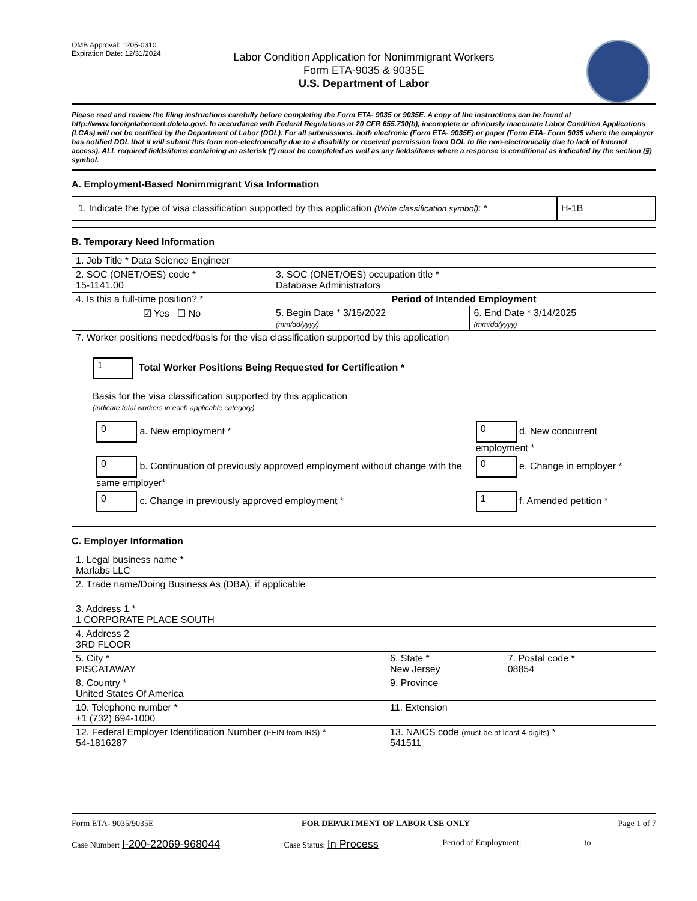OMB Approval: 1205-0310
Expiration Date: 12/31/2024
Labor Condition Application for Nonimmigrant Workers
Form ETA-9035 & 9035E
U.S. Department of Labor
Please read and review the filing instructions carefully before completing the Form ETA- 9035 or 9035E. A copy of the instructions can be found at http://www.foreignlaborcert.doleta.gov/. In accordance with Federal Regulations at 20 CFR 655.730(b), incomplete or obviously inaccurate Labor Condition Applications (LCAs) will not be certified by the Department of Labor (DOL). For all submissions, both electronic (Form ETA- 9035E) or paper (Form ETA- Form 9035 where the employer has notified DOL that it will submit this form non-electronically due to a disability or received permission from DOL to file non-electronically due to lack of Internet access), ALL required fields/items containing an asterisk (*) must be completed as well as any fields/items where a response is conditional as indicated by the section (§) symbol.
A. Employment-Based Nonimmigrant Visa Information
| 1. Indicate the type of visa classification supported by this application (Write classification symbol) : * | H-1B |
B. Temporary Need Information
| 1. Job Title * Data Science Engineer | | |
| 2. SOC (ONET/OES) code * 15-1141.00 | 3. SOC (ONET/OES) occupation title * Database Administrators | |
| 4. Is this a full-time position? * | Period of Intended Employment | |
| ☑ Yes ☐ No | 5. Begin Date * 3/15/2022 (mm/dd/yyyy) | 6. End Date * 3/14/2025 (mm/dd/yyyy) |
| 7. Worker positions needed/basis for the visa classification supported by this application 1 Total Worker Positions Being Requested for Certification * Basis for the visa classification supported by this application (indicate total workers in each applicable category) / 0 a. New employment * / 0 d. New concurrent employment * / / 0 b. Continuation of previously approved employment without change with the same employer* / 0 e. Change in employer * / / 0 c. Change in previously approved employment * / 1 f. Amended petition * / | | |
C. Employer Information
| 1. Legal business name * Marlabs LLC | | |
| 2. Trade name/Doing Business As (DBA), if applicable | | |
| 3. Address 1 * 1 CORPORATE PLACE SOUTH | | |
| 4. Address 2 3RD FLOOR | | |
| 5. City * PISCATAWAY | 6. State * New Jersey | 7. Postal code * 08854 |
| 8. Country * United States Of America | 9. Province | |
| 10. Telephone number * +1 (732) 694-1000 | 11. Extension | |
| 12. Federal Employer Identification Number (FEIN from IRS) * 54-1816287 | 13. NAICS code (must be at least 4-digits) * 541511 | |
Form ETA- 9035/9035E FOR DEPARTMENT OF LABOR USE ONLY Page 1 of 7
Case Number: I-200-22069-968044 Case Status: In Process Period of Employment: ______________ to _______________